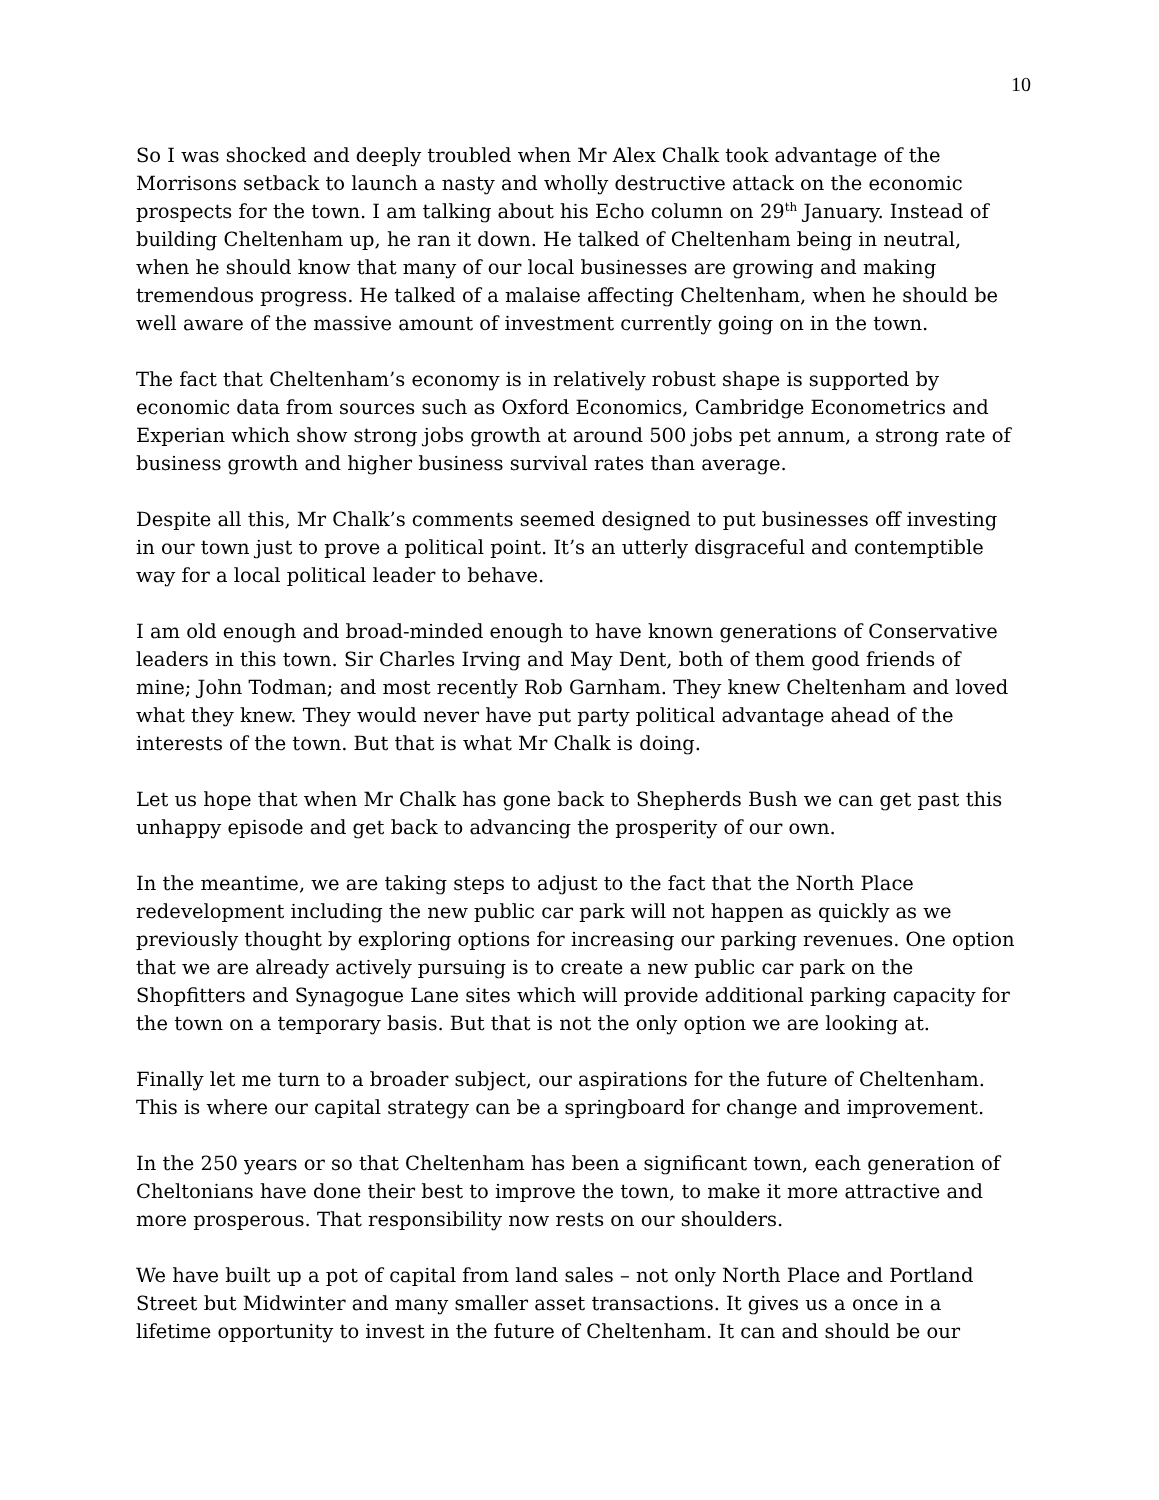10
So I was shocked and deeply troubled when Mr Alex Chalk took advantage of the Morrisons setback to launch a nasty and wholly destructive attack on the economic prospects for the town. I am talking about his Echo column on 29<sup>th</sup> January. Instead of building Cheltenham up, he ran it down. He talked of Cheltenham being in neutral, when he should know that many of our local businesses are growing and making tremendous progress. He talked of a malaise affecting Cheltenham, when he should be well aware of the massive amount of investment currently going on in the town.
The fact that Cheltenham’s economy is in relatively robust shape is supported by economic data from sources such as Oxford Economics, Cambridge Econometrics and Experian which show strong jobs growth at around 500 jobs pet annum, a strong rate of business growth and higher business survival rates than average.
Despite all this, Mr Chalk’s comments seemed designed to put businesses off investing in our town just to prove a political point. It’s an utterly disgraceful and contemptible way for a local political leader to behave.
I am old enough and broad-minded enough to have known generations of Conservative leaders in this town. Sir Charles Irving and May Dent, both of them good friends of mine; John Todman; and most recently Rob Garnham. They knew Cheltenham and loved what they knew. They would never have put party political advantage ahead of the interests of the town. But that is what Mr Chalk is doing.
Let us hope that when Mr Chalk has gone back to Shepherds Bush we can get past this unhappy episode and get back to advancing the prosperity of our own.
In the meantime, we are taking steps to adjust to the fact that the North Place redevelopment including the new public car park will not happen as quickly as we previously thought by exploring options for increasing our parking revenues. One option that we are already actively pursuing is to create a new public car park on the Shopfitters and Synagogue Lane sites which will provide additional parking capacity for the town on a temporary basis. But that is not the only option we are looking at.
Finally let me turn to a broader subject, our aspirations for the future of Cheltenham. This is where our capital strategy can be a springboard for change and improvement.
In the 250 years or so that Cheltenham has been a significant town, each generation of Cheltonians have done their best to improve the town, to make it more attractive and more prosperous. That responsibility now rests on our shoulders.
We have built up a pot of capital from land sales – not only North Place and Portland Street but Midwinter and many smaller asset transactions. It gives us a once in a lifetime opportunity to invest in the future of Cheltenham. It can and should be our